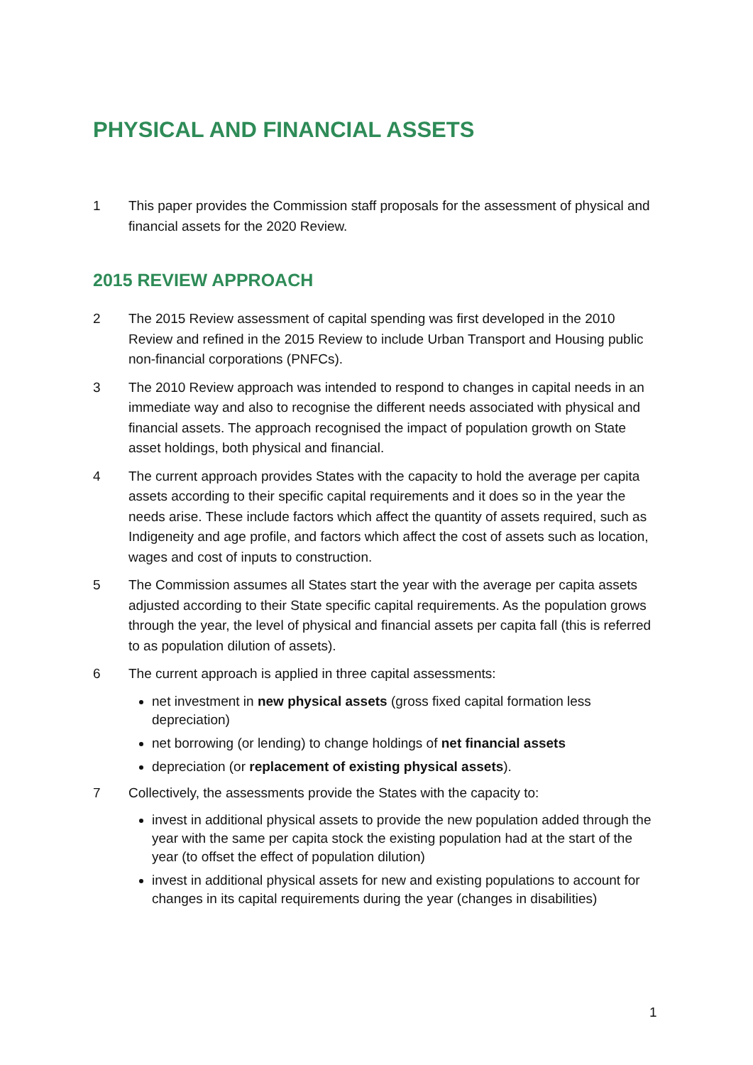PHYSICAL AND FINANCIAL ASSETS
1 This paper provides the Commission staff proposals for the assessment of physical and financial assets for the 2020 Review.
2015 REVIEW APPROACH
2 The 2015 Review assessment of capital spending was first developed in the 2010 Review and refined in the 2015 Review to include Urban Transport and Housing public non-financial corporations (PNFCs).
3 The 2010 Review approach was intended to respond to changes in capital needs in an immediate way and also to recognise the different needs associated with physical and financial assets. The approach recognised the impact of population growth on State asset holdings, both physical and financial.
4 The current approach provides States with the capacity to hold the average per capita assets according to their specific capital requirements and it does so in the year the needs arise. These include factors which affect the quantity of assets required, such as Indigeneity and age profile, and factors which affect the cost of assets such as location, wages and cost of inputs to construction.
5 The Commission assumes all States start the year with the average per capita assets adjusted according to their State specific capital requirements. As the population grows through the year, the level of physical and financial assets per capita fall (this is referred to as population dilution of assets).
6 The current approach is applied in three capital assessments:
net investment in new physical assets (gross fixed capital formation less depreciation)
net borrowing (or lending) to change holdings of net financial assets
depreciation (or replacement of existing physical assets).
7 Collectively, the assessments provide the States with the capacity to:
invest in additional physical assets to provide the new population added through the year with the same per capita stock the existing population had at the start of the year (to offset the effect of population dilution)
invest in additional physical assets for new and existing populations to account for changes in its capital requirements during the year (changes in disabilities)
1